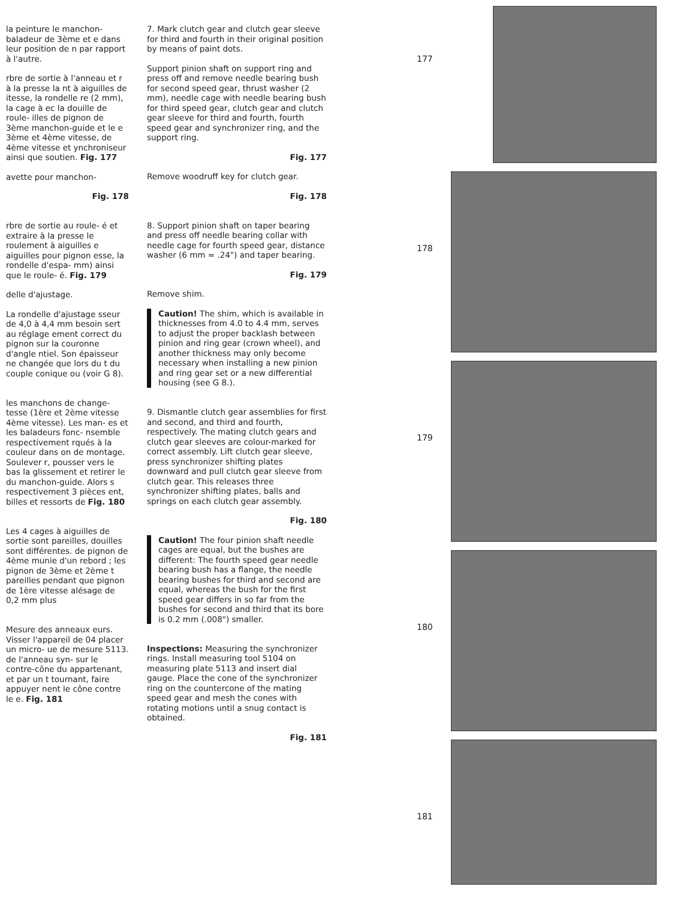la peinture le manchon- baladeur de 3ème et e dans leur position de n par rapport à l'autre.
rbre de sortie à l'anneau et r à la presse la nt à aiguilles de itesse, la rondelle re (2 mm), la cage à ec la douille de roule- illes de pignon de 3ème manchon-guide et le e 3ème et 4ème vitesse, de 4ème vitesse et ynchroniseur ainsi que soutien. Fig. 177
avette pour manchon-
Fig. 178
rbre de sortie au roule- é et extraire à la presse le roulement à aiguilles e aiguilles pour pignon esse, la rondelle d'espa- mm) ainsi que le roule- é. Fig. 179
delle d'ajustage.
La rondelle d'ajustage sseur de 4,0 à 4,4 mm besoin sert au réglage ement correct du pignon sur la couronne d'angle ntiel. Son épaisseur ne changée que lors du t du couple conique ou (voir G 8).
les manchons de change- tesse (1ère et 2ème vitesse 4ème vitesse). Les man- es et les baladeurs fonc- nsemble respectivement rqués à la couleur dans on de montage. Soulever r, pousser vers le bas la glissement et retirer le du manchon-guide. Alors s respectivement 3 pièces ent, billes et ressorts de Fig. 180
Les 4 cages à aiguilles de sortie sont pareilles, douilles sont différentes. de pignon de 4ème munie d'un rebord ; les pignon de 3ème et 2ème t pareilles pendant que pignon de 1ère vitesse alésage de 0,2 mm plus
Mesure des anneaux eurs. Visser l'appareil de 04 placer un micro- ue de mesure 5113. de l'anneau syn- sur le contre-cône du appartenant, et par un t tournant, faire appuyer nent le cône contre le e. Fig. 181
7. Mark clutch gear and clutch gear sleeve for third and fourth in their original position by means of paint dots.
Support pinion shaft on support ring and press off and remove needle bearing bush for second speed gear, thrust washer (2 mm), needle cage with needle bearing bush for third speed gear, clutch gear and clutch gear sleeve for third and fourth, fourth speed gear and synchronizer ring, and the support ring.
Fig. 177
Remove woodruff key for clutch gear.
Fig. 178
8. Support pinion shaft on taper bearing and press off needle bearing collar with needle cage for fourth speed gear, distance washer (6 mm = .24") and taper bearing.
Fig. 179
Remove shim.
Caution! The shim, which is available in thicknesses from 4.0 to 4.4 mm, serves to adjust the proper backlash between pinion and ring gear (crown wheel), and another thickness may only become necessary when installing a new pinion and ring gear set or a new differential housing (see G 8.).
9. Dismantle clutch gear assemblies for first and second, and third and fourth, respectively. The mating clutch gears and clutch gear sleeves are colour-marked for correct assembly. Lift clutch gear sleeve, press synchronizer shifting plates downward and pull clutch gear sleeve from clutch gear. This releases three synchronizer shifting plates, balls and springs on each clutch gear assembly.
Fig. 180
Caution! The four pinion shaft needle cages are equal, but the bushes are different: The fourth speed gear needle bearing bush has a flange, the needle bearing bushes for third and second are equal, whereas the bush for the first speed gear differs in so far from the bushes for second and third that its bore is 0.2 mm (.008") smaller.
Inspections: Measuring the synchronizer rings. Install measuring tool 5104 on measuring plate 5113 and insert dial gauge. Place the cone of the synchronizer ring on the countercone of the mating speed gear and mesh the cones with rotating motions until a snug contact is obtained.
Fig. 181
177
178
179
180
181